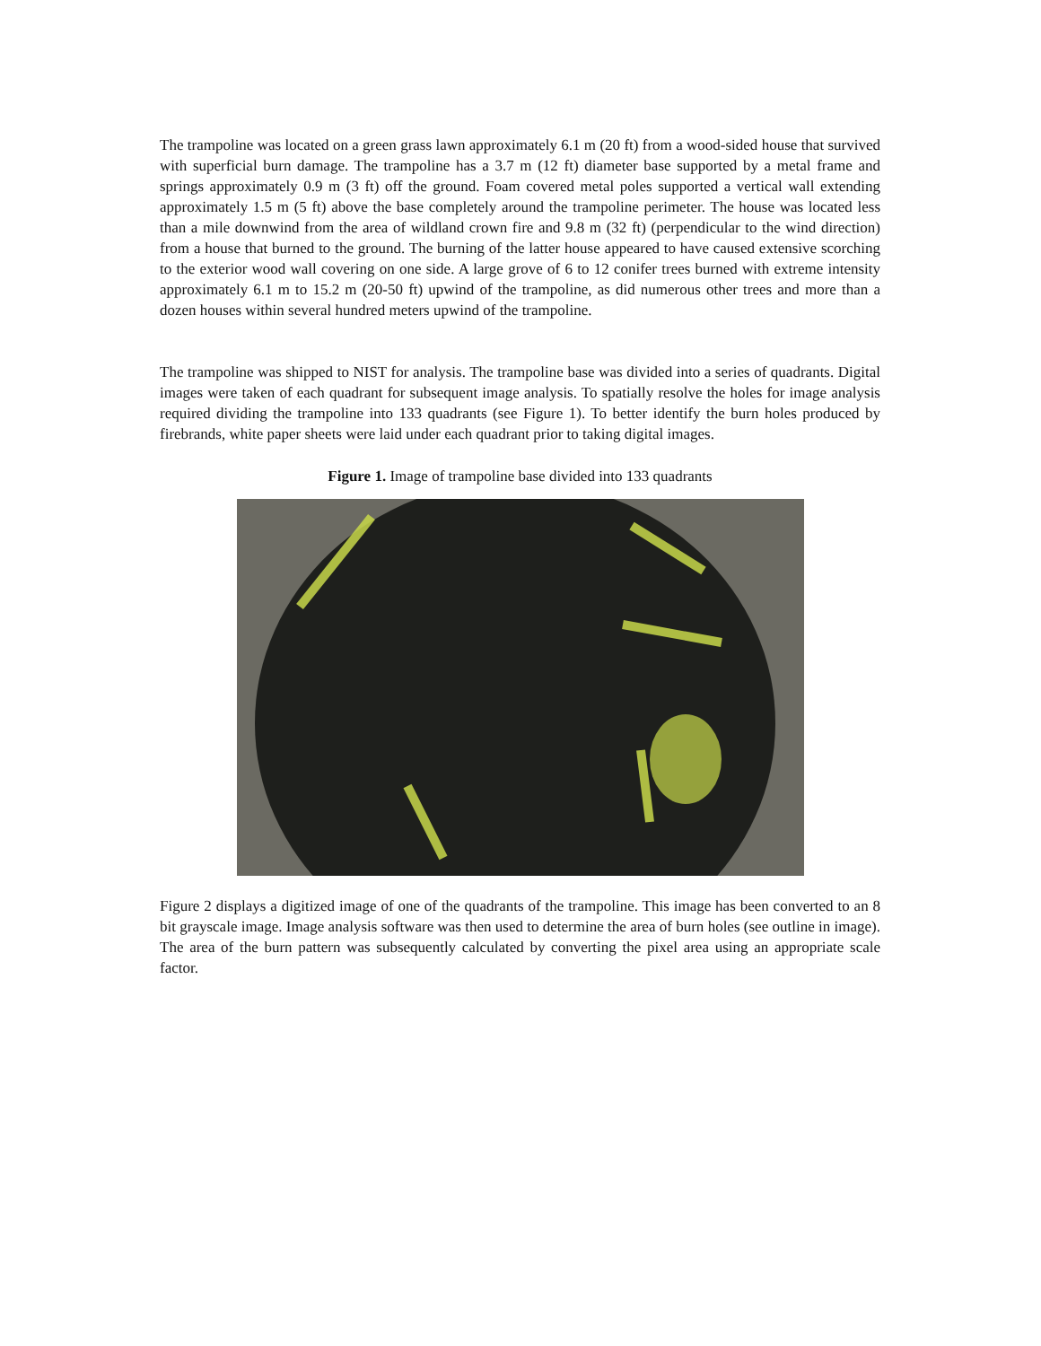The trampoline was located on a green grass lawn approximately 6.1 m (20 ft) from a wood-sided house that survived with superficial burn damage. The trampoline has a 3.7 m (12 ft) diameter base supported by a metal frame and springs approximately 0.9 m (3 ft) off the ground. Foam covered metal poles supported a vertical wall extending approximately 1.5 m (5 ft) above the base completely around the trampoline perimeter. The house was located less than a mile downwind from the area of wildland crown fire and 9.8 m (32 ft) (perpendicular to the wind direction) from a house that burned to the ground. The burning of the latter house appeared to have caused extensive scorching to the exterior wood wall covering on one side. A large grove of 6 to 12 conifer trees burned with extreme intensity approximately 6.1 m to 15.2 m (20-50 ft) upwind of the trampoline, as did numerous other trees and more than a dozen houses within several hundred meters upwind of the trampoline.
The trampoline was shipped to NIST for analysis. The trampoline base was divided into a series of quadrants. Digital images were taken of each quadrant for subsequent image analysis. To spatially resolve the holes for image analysis required dividing the trampoline into 133 quadrants (see Figure 1). To better identify the burn holes produced by firebrands, white paper sheets were laid under each quadrant prior to taking digital images.
Figure 1. Image of trampoline base divided into 133 quadrants
Figure 2 displays a digitized image of one of the quadrants of the trampoline. This image has been converted to an 8 bit grayscale image. Image analysis software was then used to determine the area of burn holes (see outline in image). The area of the burn pattern was subsequently calculated by converting the pixel area using an appropriate scale factor.